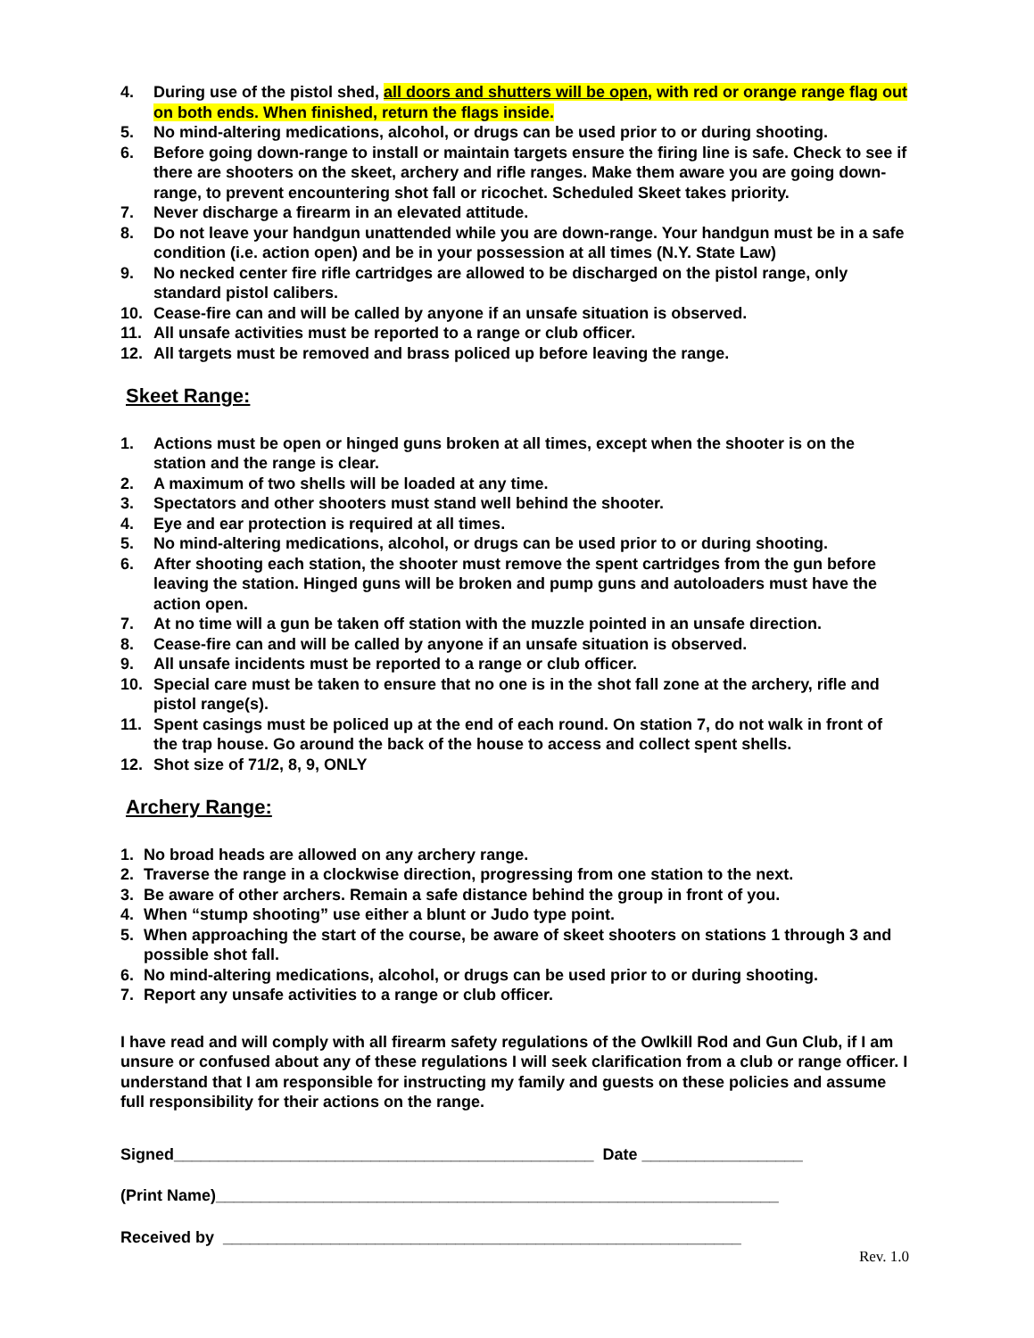4. During use of the pistol shed, all doors and shutters will be open, with red or orange range flag out on both ends. When finished, return the flags inside.
5. No mind-altering medications, alcohol, or drugs can be used prior to or during shooting.
6. Before going down-range to install or maintain targets ensure the firing line is safe. Check to see if there are shooters on the skeet, archery and rifle ranges. Make them aware you are going down-range, to prevent encountering shot fall or ricochet. Scheduled Skeet takes priority.
7. Never discharge a firearm in an elevated attitude.
8. Do not leave your handgun unattended while you are down-range. Your handgun must be in a safe condition (i.e. action open) and be in your possession at all times (N.Y. State Law)
9. No necked center fire rifle cartridges are allowed to be discharged on the pistol range, only standard pistol calibers.
10. Cease-fire can and will be called by anyone if an unsafe situation is observed.
11. All unsafe activities must be reported to a range or club officer.
12. All targets must be removed and brass policed up before leaving the range.
Skeet Range:
1. Actions must be open or hinged guns broken at all times, except when the shooter is on the station and the range is clear.
2. A maximum of two shells will be loaded at any time.
3. Spectators and other shooters must stand well behind the shooter.
4. Eye and ear protection is required at all times.
5. No mind-altering medications, alcohol, or drugs can be used prior to or during shooting.
6. After shooting each station, the shooter must remove the spent cartridges from the gun before leaving the station. Hinged guns will be broken and pump guns and autoloaders must have the action open.
7. At no time will a gun be taken off station with the muzzle pointed in an unsafe direction.
8. Cease-fire can and will be called by anyone if an unsafe situation is observed.
9. All unsafe incidents must be reported to a range or club officer.
10. Special care must be taken to ensure that no one is in the shot fall zone at the archery, rifle and pistol range(s).
11. Spent casings must be policed up at the end of each round. On station 7, do not walk in front of the trap house. Go around the back of the house to access and collect spent shells.
12. Shot size of 71/2, 8, 9, ONLY
Archery Range:
1. No broad heads are allowed on any archery range.
2. Traverse the range in a clockwise direction, progressing from one station to the next.
3. Be aware of other archers. Remain a safe distance behind the group in front of you.
4. When “stump shooting” use either a blunt or Judo type point.
5. When approaching the start of the course, be aware of skeet shooters on stations 1 through 3 and possible shot fall.
6. No mind-altering medications, alcohol, or drugs can be used prior to or during shooting.
7. Report any unsafe activities to a range or club officer.
I have read and will comply with all firearm safety regulations of the Owlkill Rod and Gun Club, if I am unsure or confused about any of these regulations I will seek clarification from a club or range officer. I understand that I am responsible for instructing my family and guests on these policies and assume full responsibility for their actions on the range.
Signed_______________________________________________ Date __________________
(Print Name)_______________________________________________________________
Received by __________________________________________________________
Rev. 1.0